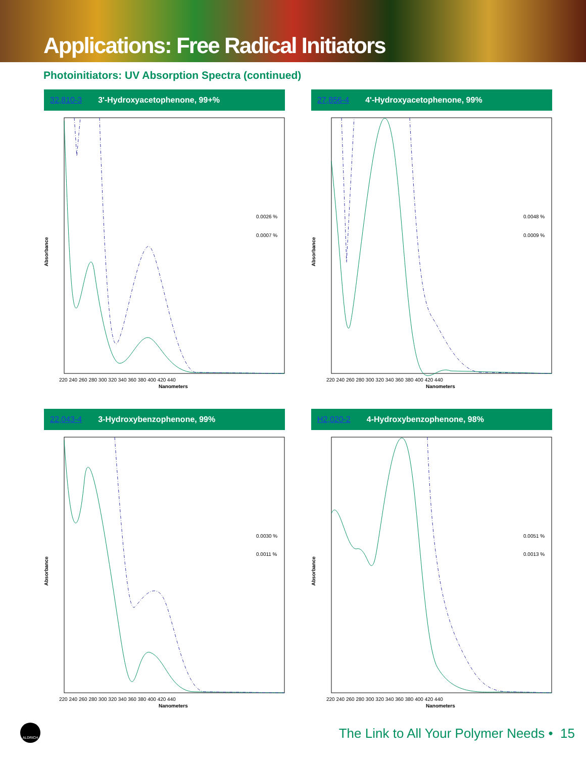Applications: Free Radical Initiators
Photoinitiators: UV Absorption Spectra (continued)
32,810-3 3'-Hydroxyacetophenone, 99+%
Absorbance
0.0026 %
0.0007 %
220 240 260 280 300 320 340 360 380 400 420 440
Nanometers
27,856-4 4'-Hydroxyacetophenone, 99%
Absorbance
0.0048 %
0.0009 %
220 240 260 280 300 320 340 360 380 400 420 440
Nanometers
22,043-4 3-Hydroxybenzophenone, 99%
Absorbance
0.0030 %
0.0011 %
220 240 260 280 300 320 340 360 380 400 420 440
Nanometers
H2,020-2 4-Hydroxybenzophenone, 98%
Absorbance
0.0051 %
0.0013 %
220 240 260 280 300 320 340 360 380 400 420 440
Nanometers
ALDRICH
The Link to All Your Polymer Needs • 15